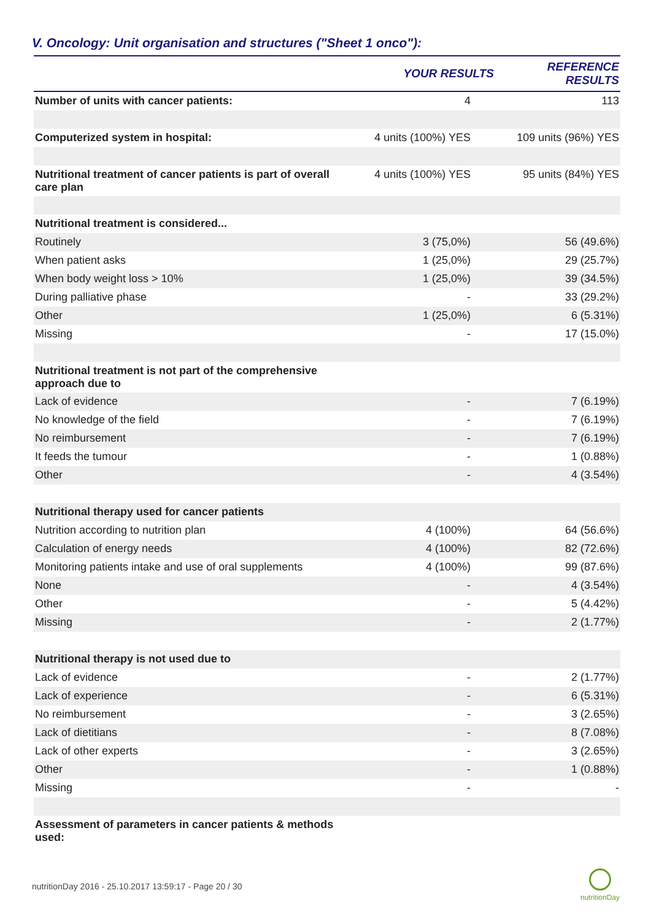V. Oncology: Unit organisation and structures ("Sheet 1 onco"):
| | YOUR RESULTS | REFERENCE RESULTS |
| --- | --- | --- |
| Number of units with cancer patients: | 4 | 113 |
| Computerized system in hospital: | 4 units (100%) YES | 109 units (96%) YES |
| Nutritional treatment of cancer patients is part of overall care plan | 4 units (100%) YES | 95 units (84%) YES |
| Nutritional treatment is considered... | | |
| Routinely | 3 (75,0%) | 56 (49.6%) |
| When patient asks | 1 (25,0%) | 29 (25.7%) |
| When body weight loss > 10% | 1 (25,0%) | 39 (34.5%) |
| During palliative phase | - | 33 (29.2%) |
| Other | 1 (25,0%) | 6 (5.31%) |
| Missing | - | 17 (15.0%) |
| Nutritional treatment is not part of the comprehensive approach due to | | |
| Lack of evidence | - | 7 (6.19%) |
| No knowledge of the field | - | 7 (6.19%) |
| No reimbursement | - | 7 (6.19%) |
| It feeds the tumour | - | 1 (0.88%) |
| Other | - | 4 (3.54%) |
| Nutritional therapy used for cancer patients | | |
| Nutrition according to nutrition plan | 4 (100%) | 64 (56.6%) |
| Calculation of energy needs | 4 (100%) | 82 (72.6%) |
| Monitoring patients intake and use of oral supplements | 4 (100%) | 99 (87.6%) |
| None | - | 4 (3.54%) |
| Other | - | 5 (4.42%) |
| Missing | - | 2 (1.77%) |
| Nutritional therapy is not used due to | | |
| Lack of evidence | - | 2 (1.77%) |
| Lack of experience | - | 6 (5.31%) |
| No reimbursement | - | 3 (2.65%) |
| Lack of dietitians | - | 8 (7.08%) |
| Lack of other experts | - | 3 (2.65%) |
| Other | - | 1 (0.88%) |
| Missing | - | - |
| Assessment of parameters in cancer patients & methods used: | | |
nutritionDay 2016 - 25.10.2017 13:59:17 - Page 20 / 30
nutritionDay